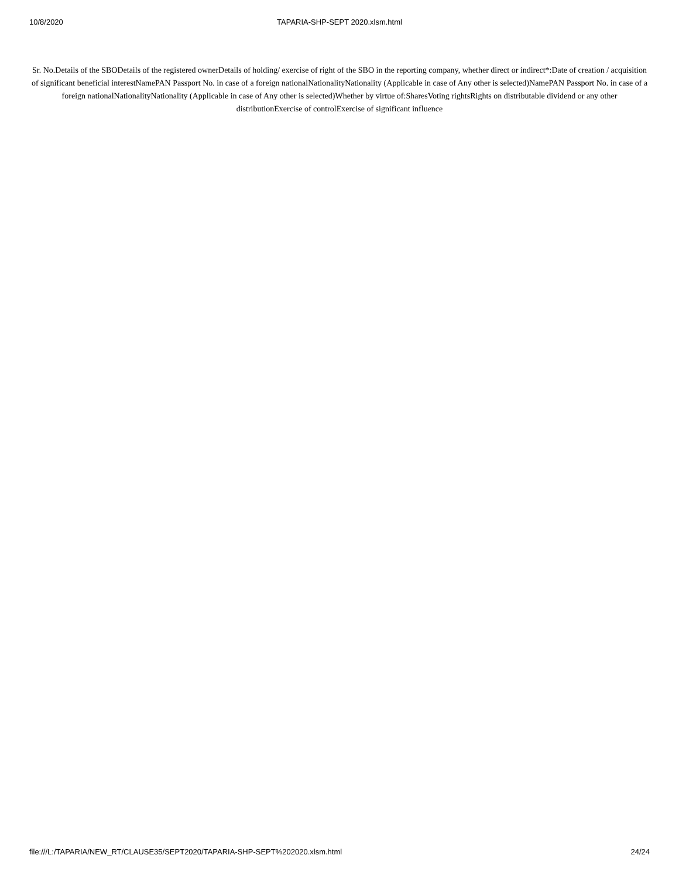10/8/2020
TAPARIA-SHP-SEPT 2020.xlsm.html
Sr. No.Details of the SBODetails of the registered ownerDetails of holding/ exercise of right of the SBO in the reporting company, whether direct or indirect*:Date of creation / acquisition of significant beneficial interestNamePAN Passport No. in case of a foreign nationalNationalityNationality (Applicable in case of Any other is selected)NamePAN Passport No. in case of a foreign nationalNationalityNationality (Applicable in case of Any other is selected)Whether by virtue of:SharesVoting rightsRights on distributable dividend or any other distributionExercise of controlExercise of significant influence
file:///L:/TAPARIA/NEW_RT/CLAUSE35/SEPT2020/TAPARIA-SHP-SEPT%202020.xlsm.html 24/24